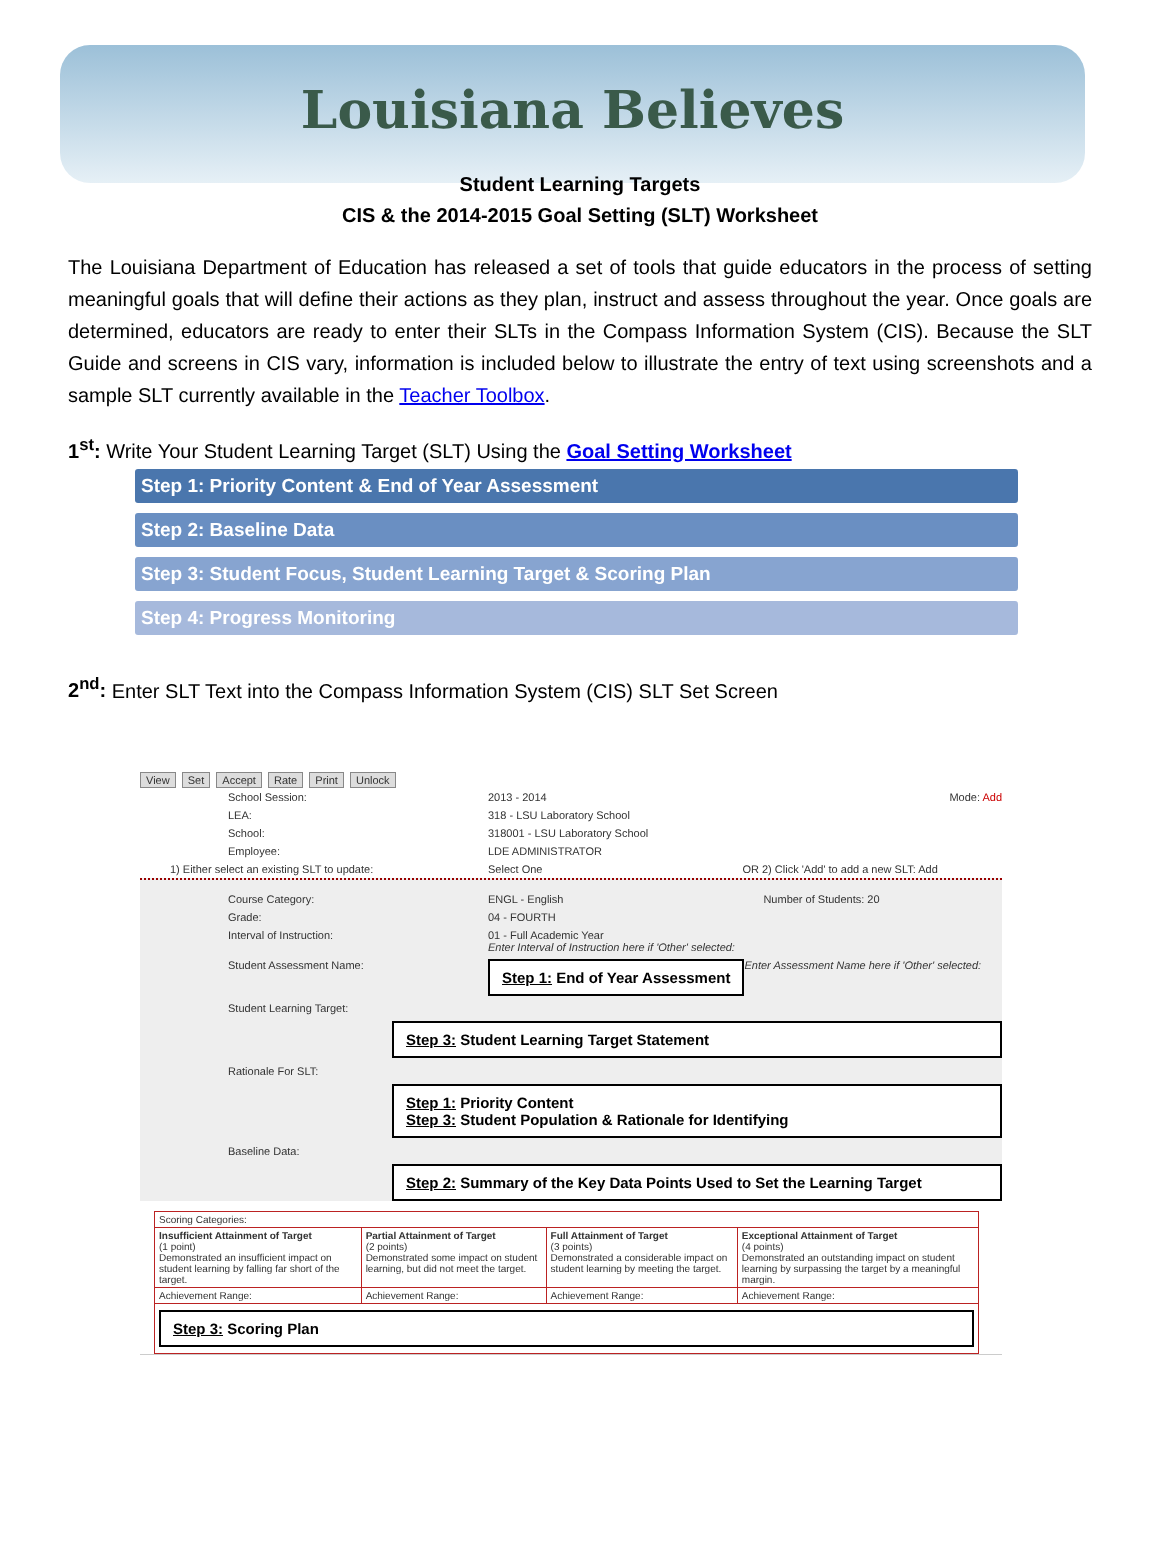Louisiana Believes
Student Learning Targets
CIS & the 2014-2015 Goal Setting (SLT) Worksheet
The Louisiana Department of Education has released a set of tools that guide educators in the process of setting meaningful goals that will define their actions as they plan, instruct and assess throughout the year. Once goals are determined, educators are ready to enter their SLTs in the Compass Information System (CIS). Because the SLT Guide and screens in CIS vary, information is included below to illustrate the entry of text using screenshots and a sample SLT currently available in the Teacher Toolbox.
1<sup>st</sup>: Write Your Student Learning Target (SLT) Using the Goal Setting Worksheet
Step 1: Priority Content & End of Year Assessment
Step 2: Baseline Data
Step 3: Student Focus, Student Learning Target & Scoring Plan
Step 4: Progress Monitoring
2<sup>nd</sup>: Enter SLT Text into the Compass Information System (CIS) SLT Set Screen
View Set Accept Rate Print Unlock
School Session: 2013 - 2014 Mode: Add
LEA: 318 - LSU Laboratory School
School: 318001 - LSU Laboratory School
Employee: LDE ADMINISTRATOR
1) Either select an existing SLT to update: Select One OR 2) Click 'Add' to add a new SLT: Add
Course Category: ENGL - English Number of Students: 20
Grade: 04 - FOURTH
Interval of Instruction: 01 - Full Academic Year
Enter Interval of Instruction here if 'Other' selected:
Student Assessment Name:
Step 1: End of Year Assessment
Enter Assessment Name here if 'Other' selected:
Student Learning Target:
Step 3: Student Learning Target Statement
Rationale For SLT:
Step 1: Priority Content
Step 3: Student Population & Rationale for Identifying
Baseline Data:
Step 2: Summary of the Key Data Points Used to Set the Learning Target
| Scoring Categories: | | | |
| Insufficient Attainment of Target (1 point) Demonstrated an insufficient impact on student learning by falling far short of the target. | Partial Attainment of Target (2 points) Demonstrated some impact on student learning, but did not meet the target. | Full Attainment of Target (3 points) Demonstrated a considerable impact on student learning by meeting the target. | Exceptional Attainment of Target (4 points) Demonstrated an outstanding impact on student learning by surpassing the target by a meaningful margin. |
| Achievement Range: | Achievement Range: | Achievement Range: | Achievement Range: |
| Step 3: Scoring Plan | | | |